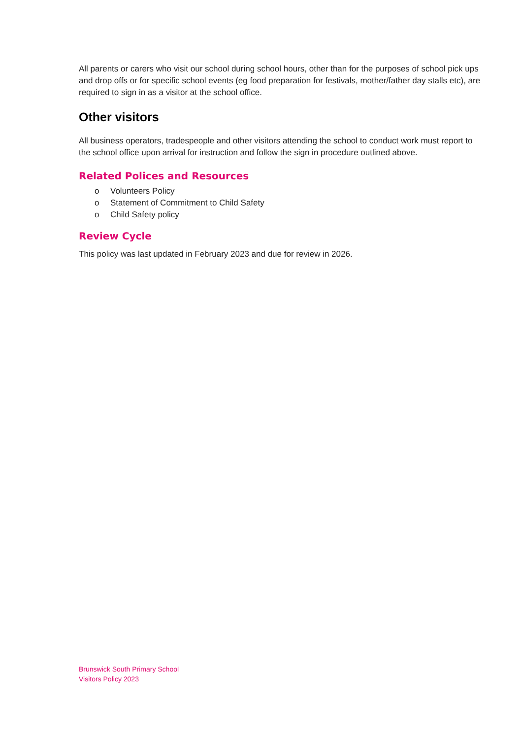All parents or carers who visit our school during school hours, other than for the purposes of school pick ups and drop offs or for specific school events (eg food preparation for festivals, mother/father day stalls etc), are required to sign in as a visitor at the school office.
Other visitors
All business operators, tradespeople and other visitors attending the school to conduct work must report to the school office upon arrival for instruction and follow the sign in procedure outlined above.
Related Polices and Resources
o Volunteers Policy
o Statement of Commitment to Child Safety
o Child Safety policy
Review Cycle
This policy was last updated in February 2023 and due for review in 2026.
Brunswick South Primary School
Visitors Policy 2023